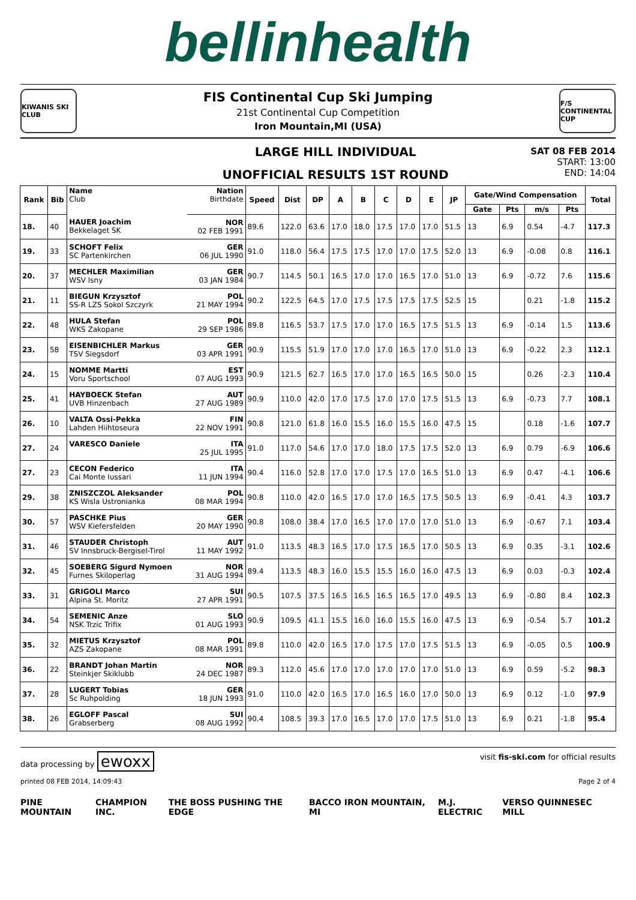bellinhealth
KIWANIS SKI CLUB
FIS Continental Cup Ski Jumping
21st Continental Cup Competition
Iron Mountain,MI (USA)
F/S CONTINENTAL CUP
LARGE HILL INDIVIDUAL
UNOFFICIAL RESULTS 1ST ROUND
SAT 08 FEB 2014
START: 13:00
END: 14:04
| Rank | Bib | Name Club | Nation Birthdate | Speed | Dist | DP | A | B | C | D | E | JP | Gate/Wind Compensation | | | | Total |
| --- | --- | --- | --- | --- | --- | --- | --- | --- | --- | --- | --- | --- | --- | --- | --- | --- | --- |
| | | | | | | | | | | | | | Gate | Pts | m/s | Pts | |
| 18. | 40 | HAUER Joachim Bekkelaget SK | NOR 02 FEB 1991 | 89.6 | 122.0 | 63.6 | 17.0 | 18.0 | 17.5 | 17.0 | 17.0 | 51.5 | 13 | 6.9 | 0.54 | -4.7 | 117.3 |
| 19. | 33 | SCHOFT Felix SC Partenkirchen | GER 06 JUL 1990 | 91.0 | 118.0 | 56.4 | 17.5 | 17.5 | 17.0 | 17.0 | 17.5 | 52.0 | 13 | 6.9 | -0.08 | 0.8 | 116.1 |
| 20. | 37 | MECHLER Maximilian WSV Isny | GER 03 JAN 1984 | 90.7 | 114.5 | 50.1 | 16.5 | 17.0 | 17.0 | 16.5 | 17.0 | 51.0 | 13 | 6.9 | -0.72 | 7.6 | 115.6 |
| 21. | 11 | BIEGUN Krzysztof SS-R LZS Sokol Szczyrk | POL 21 MAY 1994 | 90.2 | 122.5 | 64.5 | 17.0 | 17.5 | 17.5 | 17.5 | 17.5 | 52.5 | 15 | | 0.21 | -1.8 | 115.2 |
| 22. | 48 | HULA Stefan WKS Zakopane | POL 29 SEP 1986 | 89.8 | 116.5 | 53.7 | 17.5 | 17.0 | 17.0 | 16.5 | 17.5 | 51.5 | 13 | 6.9 | -0.14 | 1.5 | 113.6 |
| 23. | 58 | EISENBICHLER Markus TSV Siegsdorf | GER 03 APR 1991 | 90.9 | 115.5 | 51.9 | 17.0 | 17.0 | 17.0 | 16.5 | 17.0 | 51.0 | 13 | 6.9 | -0.22 | 2.3 | 112.1 |
| 24. | 15 | NOMME Martti Voru Sportschool | EST 07 AUG 1993 | 90.9 | 121.5 | 62.7 | 16.5 | 17.0 | 17.0 | 16.5 | 16.5 | 50.0 | 15 | | 0.26 | -2.3 | 110.4 |
| 25. | 41 | HAYBOECK Stefan UVB Hinzenbach | AUT 27 AUG 1989 | 90.9 | 110.0 | 42.0 | 17.0 | 17.5 | 17.0 | 17.0 | 17.5 | 51.5 | 13 | 6.9 | -0.73 | 7.7 | 108.1 |
| 26. | 10 | VALTA Ossi-Pekka Lahden Hiihtoseura | FIN 22 NOV 1991 | 90.8 | 121.0 | 61.8 | 16.0 | 15.5 | 16.0 | 15.5 | 16.0 | 47.5 | 15 | | 0.18 | -1.6 | 107.7 |
| 27. | 24 | VARESCO Daniele | ITA 25 JUL 1995 | 91.0 | 117.0 | 54.6 | 17.0 | 17.0 | 18.0 | 17.5 | 17.5 | 52.0 | 13 | 6.9 | 0.79 | -6.9 | 106.6 |
| 27. | 23 | CECON Federico Cai Monte Iussari | ITA 11 JUN 1994 | 90.4 | 116.0 | 52.8 | 17.0 | 17.0 | 17.5 | 17.0 | 16.5 | 51.0 | 13 | 6.9 | 0.47 | -4.1 | 106.6 |
| 29. | 38 | ZNISZCZOL Aleksander KS Wisla Ustronianka | POL 08 MAR 1994 | 90.8 | 110.0 | 42.0 | 16.5 | 17.0 | 17.0 | 16.5 | 17.5 | 50.5 | 13 | 6.9 | -0.41 | 4.3 | 103.7 |
| 30. | 57 | PASCHKE Pius WSV Kiefersfelden | GER 20 MAY 1990 | 90.8 | 108.0 | 38.4 | 17.0 | 16.5 | 17.0 | 17.0 | 17.0 | 51.0 | 13 | 6.9 | -0.67 | 7.1 | 103.4 |
| 31. | 46 | STAUDER Christoph SV Innsbruck-Bergisel-Tirol | AUT 11 MAY 1992 | 91.0 | 113.5 | 48.3 | 16.5 | 17.0 | 17.5 | 16.5 | 17.0 | 50.5 | 13 | 6.9 | 0.35 | -3.1 | 102.6 |
| 32. | 45 | SOEBERG Sigurd Nymoen Furnes Skiloperlag | NOR 31 AUG 1994 | 89.4 | 113.5 | 48.3 | 16.0 | 15.5 | 15.5 | 16.0 | 16.0 | 47.5 | 13 | 6.9 | 0.03 | -0.3 | 102.4 |
| 33. | 31 | GRIGOLI Marco Alpina St. Moritz | SUI 27 APR 1991 | 90.5 | 107.5 | 37.5 | 16.5 | 16.5 | 16.5 | 16.5 | 17.0 | 49.5 | 13 | 6.9 | -0.80 | 8.4 | 102.3 |
| 34. | 54 | SEMENIC Anze NSK Trzic Trifix | SLO 01 AUG 1993 | 90.9 | 109.5 | 41.1 | 15.5 | 16.0 | 16.0 | 15.5 | 16.0 | 47.5 | 13 | 6.9 | -0.54 | 5.7 | 101.2 |
| 35. | 32 | MIETUS Krzysztof AZS Zakopane | POL 08 MAR 1991 | 89.8 | 110.0 | 42.0 | 16.5 | 17.0 | 17.5 | 17.0 | 17.5 | 51.5 | 13 | 6.9 | -0.05 | 0.5 | 100.9 |
| 36. | 22 | BRANDT Johan Martin Steinkjer Skiklubb | NOR 24 DEC 1987 | 89.3 | 112.0 | 45.6 | 17.0 | 17.0 | 17.0 | 17.0 | 17.0 | 51.0 | 13 | 6.9 | 0.59 | -5.2 | 98.3 |
| 37. | 28 | LUGERT Tobias Sc Ruhpolding | GER 18 JUN 1993 | 91.0 | 110.0 | 42.0 | 16.5 | 17.0 | 16.5 | 16.0 | 17.0 | 50.0 | 13 | 6.9 | 0.12 | -1.0 | 97.9 |
| 38. | 26 | EGLOFF Pascal Grabserberg | SUI 08 AUG 1992 | 90.4 | 108.5 | 39.3 | 17.0 | 16.5 | 17.0 | 17.0 | 17.5 | 51.0 | 13 | 6.9 | 0.21 | -1.8 | 95.4 |
data processing by ewoxx
visit fis-ski.com for official results
printed 08 FEB 2014, 14:09:43 Page 2 of 4
PINE MOUNTAIN CHAMPION INC. THE BOSS PUSHING THE EDGE BACCO IRON MOUNTAIN, MI M.J. ELECTRIC VERSO QUINNESEC MILL